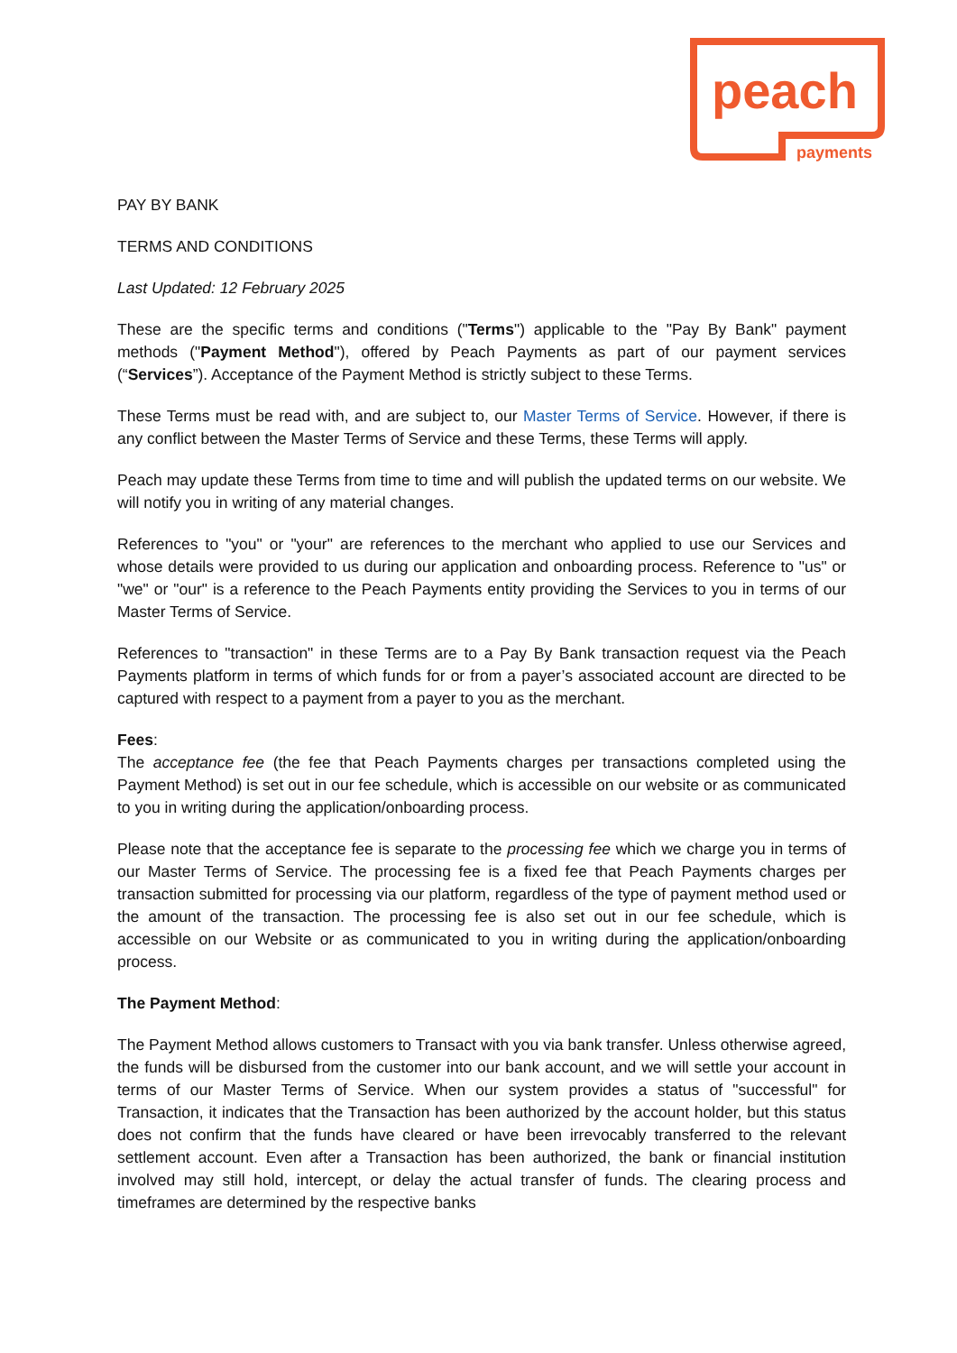peach
payments
PAY BY BANK
TERMS AND CONDITIONS
Last Updated: 12 February 2025
These are the specific terms and conditions ("Terms") applicable to the "Pay By Bank" payment methods ("Payment Method"), offered by Peach Payments as part of our payment services (“Services”). Acceptance of the Payment Method is strictly subject to these Terms.
These Terms must be read with, and are subject to, our Master Terms of Service. However, if there is any conflict between the Master Terms of Service and these Terms, these Terms will apply.
Peach may update these Terms from time to time and will publish the updated terms on our website. We will notify you in writing of any material changes.
References to "you" or "your" are references to the merchant who applied to use our Services and whose details were provided to us during our application and onboarding process. Reference to "us" or "we" or "our" is a reference to the Peach Payments entity providing the Services to you in terms of our Master Terms of Service.
References to "transaction" in these Terms are to a Pay By Bank transaction request via the Peach Payments platform in terms of which funds for or from a payer’s associated account are directed to be captured with respect to a payment from a payer to you as the merchant.
Fees:
The acceptance fee (the fee that Peach Payments charges per transactions completed using the Payment Method) is set out in our fee schedule, which is accessible on our website or as communicated to you in writing during the application/onboarding process.
Please note that the acceptance fee is separate to the processing fee which we charge you in terms of our Master Terms of Service. The processing fee is a fixed fee that Peach Payments charges per transaction submitted for processing via our platform, regardless of the type of payment method used or the amount of the transaction. The processing fee is also set out in our fee schedule, which is accessible on our Website or as communicated to you in writing during the application/onboarding process.
The Payment Method:
The Payment Method allows customers to Transact with you via bank transfer. Unless otherwise agreed, the funds will be disbursed from the customer into our bank account, and we will settle your account in terms of our Master Terms of Service. When our system provides a status of "successful" for Transaction, it indicates that the Transaction has been authorized by the account holder, but this status does not confirm that the funds have cleared or have been irrevocably transferred to the relevant settlement account. Even after a Transaction has been authorized, the bank or financial institution involved may still hold, intercept, or delay the actual transfer of funds. The clearing process and timeframes are determined by the respective banks